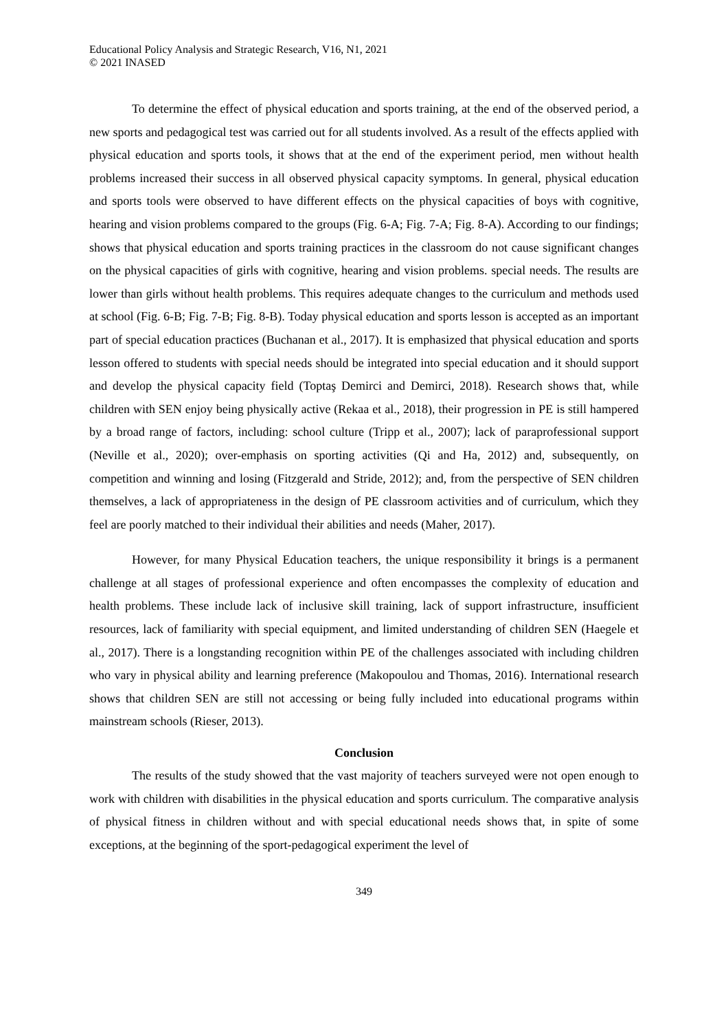Educational Policy Analysis and Strategic Research, V16, N1, 2021
© 2021 INASED
To determine the effect of physical education and sports training, at the end of the observed period, a new sports and pedagogical test was carried out for all students involved. As a result of the effects applied with physical education and sports tools, it shows that at the end of the experiment period, men without health problems increased their success in all observed physical capacity symptoms. In general, physical education and sports tools were observed to have different effects on the physical capacities of boys with cognitive, hearing and vision problems compared to the groups (Fig. 6-A; Fig. 7-A; Fig. 8-A). According to our findings; shows that physical education and sports training practices in the classroom do not cause significant changes on the physical capacities of girls with cognitive, hearing and vision problems. special needs. The results are lower than girls without health problems. This requires adequate changes to the curriculum and methods used at school (Fig. 6-B; Fig. 7-B; Fig. 8-B). Today physical education and sports lesson is accepted as an important part of special education practices (Buchanan et al., 2017). It is emphasized that physical education and sports lesson offered to students with special needs should be integrated into special education and it should support and develop the physical capacity field (Toptaş Demirci and Demirci, 2018). Research shows that, while children with SEN enjoy being physically active (Rekaa et al., 2018), their progression in PE is still hampered by a broad range of factors, including: school culture (Tripp et al., 2007); lack of paraprofessional support (Neville et al., 2020); over-emphasis on sporting activities (Qi and Ha, 2012) and, subsequently, on competition and winning and losing (Fitzgerald and Stride, 2012); and, from the perspective of SEN children themselves, a lack of appropriateness in the design of PE classroom activities and of curriculum, which they feel are poorly matched to their individual their abilities and needs (Maher, 2017).
However, for many Physical Education teachers, the unique responsibility it brings is a permanent challenge at all stages of professional experience and often encompasses the complexity of education and health problems. These include lack of inclusive skill training, lack of support infrastructure, insufficient resources, lack of familiarity with special equipment, and limited understanding of children SEN (Haegele et al., 2017). There is a longstanding recognition within PE of the challenges associated with including children who vary in physical ability and learning preference (Makopoulou and Thomas, 2016). International research shows that children SEN are still not accessing or being fully included into educational programs within mainstream schools (Rieser, 2013).
Conclusion
The results of the study showed that the vast majority of teachers surveyed were not open enough to work with children with disabilities in the physical education and sports curriculum. The comparative analysis of physical fitness in children without and with special educational needs shows that, in spite of some exceptions, at the beginning of the sport-pedagogical experiment the level of
349